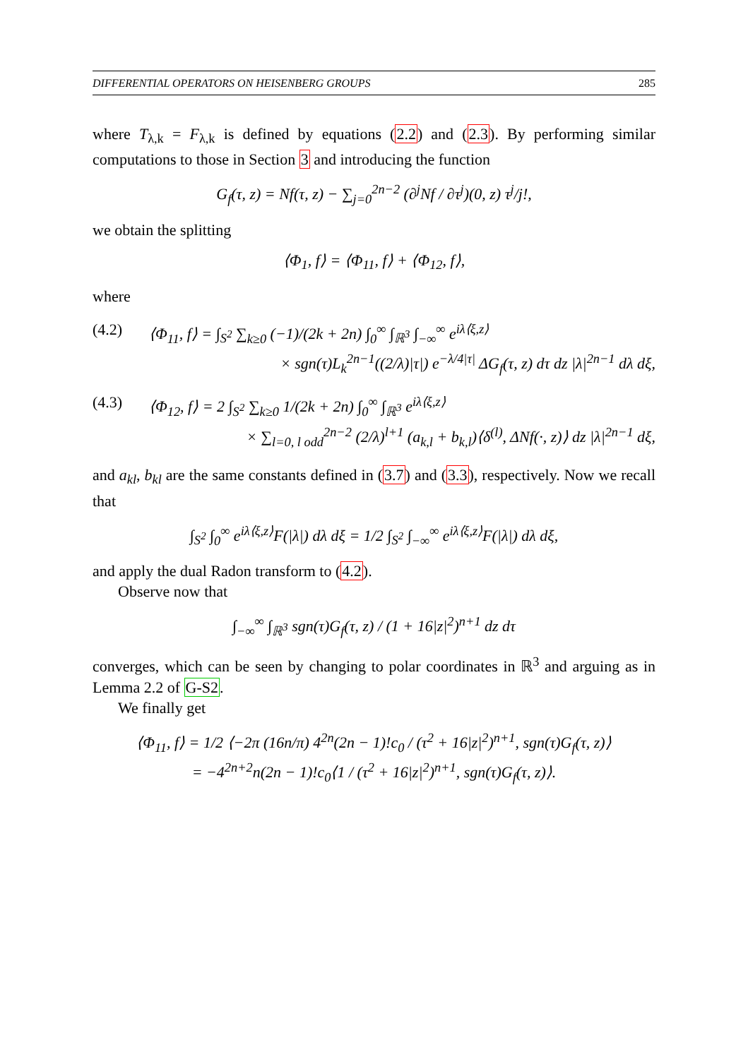DIFFERENTIAL OPERATORS ON HEISENBERG GROUPS 285
where T<sub>λ,k</sub> = F<sub>λ,k</sub> is defined by equations (2.2) and (2.3). By performing similar computations to those in Section 3 and introducing the function
G<sub>f</sub>(τ, z) = Nf(τ, z) − ∑<sub>j=0</sub><sup>2n−2</sup> (∂<sup>j</sup>Nf / ∂τ<sup>j</sup>)(0, z) τ<sup>j</sup>/j!,
we obtain the splitting
⟨Φ<sub>1</sub>, f⟩ = ⟨Φ<sub>11</sub>, f⟩ + ⟨Φ<sub>12</sub>, f⟩,
where
(4.2) ⟨Φ<sub>11</sub>, f⟩ = ∫<sub>S<sup>2</sup></sub> ∑<sub>k≥0</sub> (−1)/(2k + 2n) ∫<sub>0</sub><sup>∞</sup> ∫<sub>ℝ<sup>3</sup></sub> ∫<sub>−∞</sub><sup>∞</sup> e<sup>iλ⟨ξ,z⟩</sup>
× sgn(τ)L<sub>k</sub><sup>2n−1</sup>((2/λ)|τ|) e<sup>−λ/4|τ|</sup> ΔG<sub>f</sub>(τ, z) dτ dz |λ|<sup>2n−1</sup> dλ dξ,
(4.3) ⟨Φ<sub>12</sub>, f⟩ = 2 ∫<sub>S<sup>2</sup></sub> ∑<sub>k≥0</sub> 1/(2k + 2n) ∫<sub>0</sub><sup>∞</sup> ∫<sub>ℝ<sup>3</sup></sub> e<sup>iλ⟨ξ,z⟩</sup>
× ∑<sub>l=0, l odd</sub><sup>2n−2</sup> (2/λ)<sup>l+1</sup> (a<sub>k,l</sub> + b<sub>k,l</sub>)⟨δ<sup>(l)</sup>, ΔNf(·, z)⟩ dz |λ|<sup>2n−1</sup> dξ,
and a<sub>kl</sub>, b<sub>kl</sub> are the same constants defined in (3.7) and (3.3), respectively. Now we recall that
∫<sub>S<sup>2</sup></sub> ∫<sub>0</sub><sup>∞</sup> e<sup>iλ⟨ξ,z⟩</sup>F(|λ|) dλ dξ = 1/2 ∫<sub>S<sup>2</sup></sub> ∫<sub>−∞</sub><sup>∞</sup> e<sup>iλ⟨ξ,z⟩</sup>F(|λ|) dλ dξ,
and apply the dual Radon transform to (4.2).
Observe now that
∫<sub>−∞</sub><sup>∞</sup> ∫<sub>ℝ<sup>3</sup></sub> sgn(τ)G<sub>f</sub>(τ, z) / (1 + 16|z|<sup>2</sup>)<sup>n+1</sup> dz dτ
converges, which can be seen by changing to polar coordinates in ℝ<sup>3</sup> and arguing as in Lemma 2.2 of G-S2.
We finally get
⟨Φ<sub>11</sub>, f⟩ = 1/2 ⟨−2π (16n/π) 4<sup>2n</sup>(2n − 1)!c<sub>0</sub> / (τ<sup>2</sup> + 16|z|<sup>2</sup>)<sup>n+1</sup>, sgn(τ)G<sub>f</sub>(τ, z)⟩
= −4<sup>2n+2</sup>n(2n − 1)!c<sub>0</sub>⟨1 / (τ<sup>2</sup> + 16|z|<sup>2</sup>)<sup>n+1</sup>, sgn(τ)G<sub>f</sub>(τ, z)⟩.